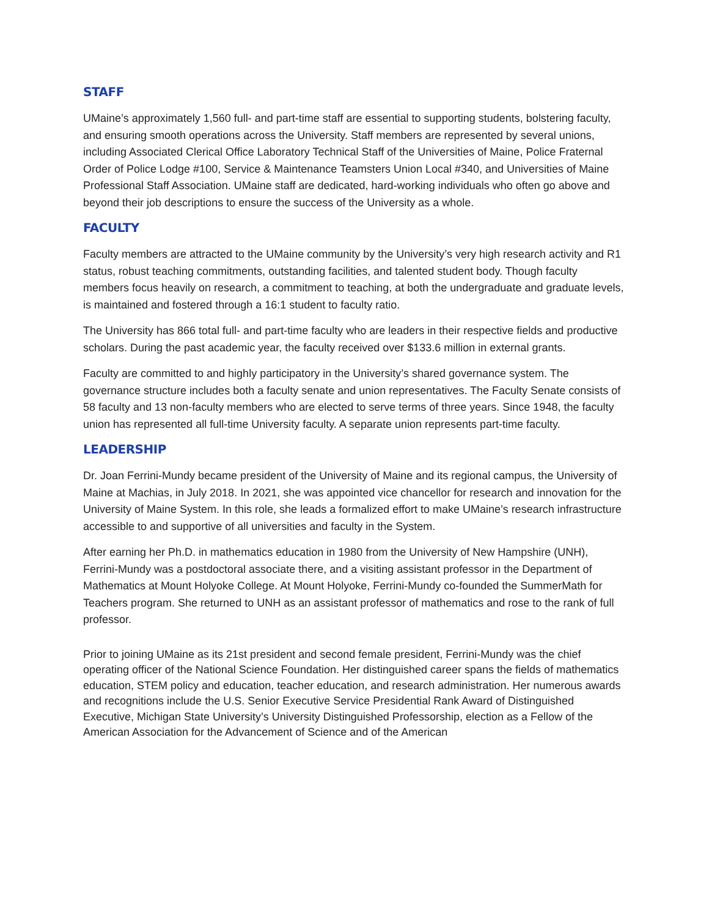STAFF
UMaine’s approximately 1,560 full- and part-time staff are essential to supporting students, bolstering faculty, and ensuring smooth operations across the University. Staff members are represented by several unions, including Associated Clerical Office Laboratory Technical Staff of the Universities of Maine, Police Fraternal Order of Police Lodge #100, Service & Maintenance Teamsters Union Local #340, and Universities of Maine Professional Staff Association. UMaine staff are dedicated, hard-working individuals who often go above and beyond their job descriptions to ensure the success of the University as a whole.
FACULTY
Faculty members are attracted to the UMaine community by the University’s very high research activity and R1 status, robust teaching commitments, outstanding facilities, and talented student body. Though faculty members focus heavily on research, a commitment to teaching, at both the undergraduate and graduate levels, is maintained and fostered through a 16:1 student to faculty ratio.
The University has 866 total full- and part-time faculty who are leaders in their respective fields and productive scholars. During the past academic year, the faculty received over $133.6 million in external grants.
Faculty are committed to and highly participatory in the University’s shared governance system. The governance structure includes both a faculty senate and union representatives. The Faculty Senate consists of 58 faculty and 13 non-faculty members who are elected to serve terms of three years. Since 1948, the faculty union has represented all full-time University faculty. A separate union represents part-time faculty.
LEADERSHIP
Dr. Joan Ferrini-Mundy became president of the University of Maine and its regional campus, the University of Maine at Machias, in July 2018. In 2021, she was appointed vice chancellor for research and innovation for the University of Maine System. In this role, she leads a formalized effort to make UMaine’s research infrastructure accessible to and supportive of all universities and faculty in the System.
After earning her Ph.D. in mathematics education in 1980 from the University of New Hampshire (UNH), Ferrini-Mundy was a postdoctoral associate there, and a visiting assistant professor in the Department of Mathematics at Mount Holyoke College. At Mount Holyoke, Ferrini-Mundy co-founded the SummerMath for Teachers program. She returned to UNH as an assistant professor of mathematics and rose to the rank of full professor.
Prior to joining UMaine as its 21st president and second female president, Ferrini-Mundy was the chief operating officer of the National Science Foundation. Her distinguished career spans the fields of mathematics education, STEM policy and education, teacher education, and research administration. Her numerous awards and recognitions include the U.S. Senior Executive Service Presidential Rank Award of Distinguished Executive, Michigan State University’s University Distinguished Professorship, election as a Fellow of the American Association for the Advancement of Science and of the American